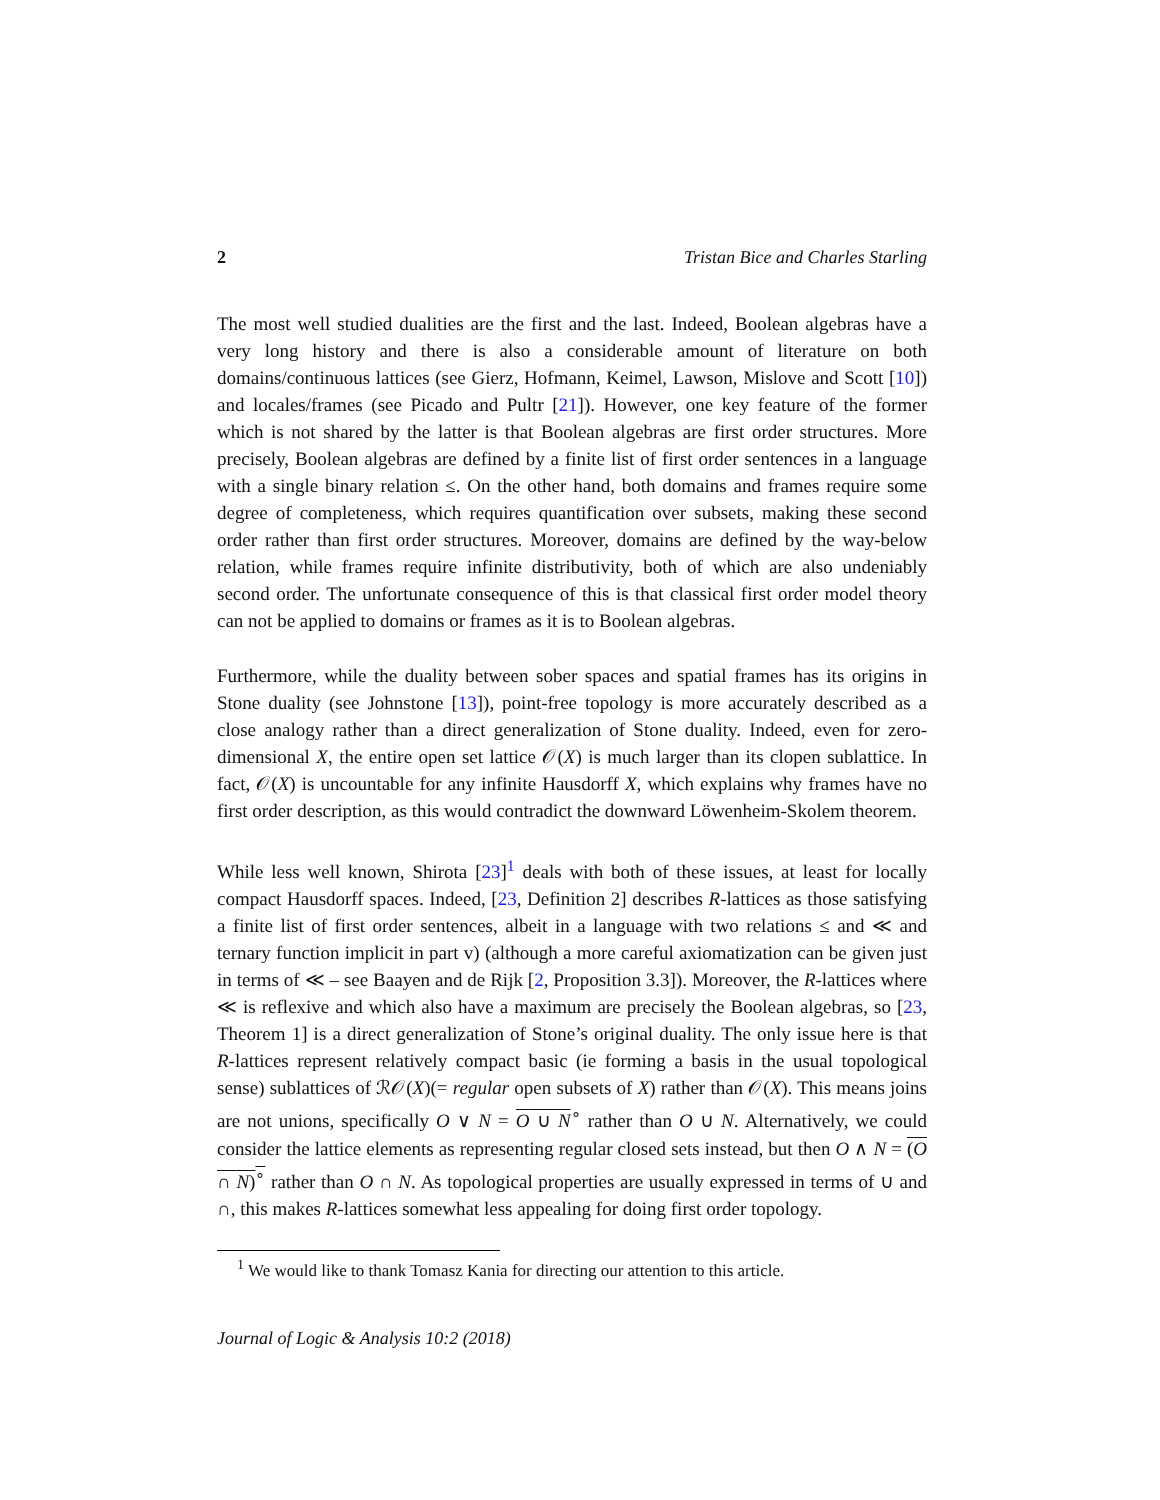2 Tristan Bice and Charles Starling
The most well studied dualities are the first and the last. Indeed, Boolean algebras have a very long history and there is also a considerable amount of literature on both domains/continuous lattices (see Gierz, Hofmann, Keimel, Lawson, Mislove and Scott [10]) and locales/frames (see Picado and Pultr [21]). However, one key feature of the former which is not shared by the latter is that Boolean algebras are first order structures. More precisely, Boolean algebras are defined by a finite list of first order sentences in a language with a single binary relation ≤. On the other hand, both domains and frames require some degree of completeness, which requires quantification over subsets, making these second order rather than first order structures. Moreover, domains are defined by the way-below relation, while frames require infinite distributivity, both of which are also undeniably second order. The unfortunate consequence of this is that classical first order model theory can not be applied to domains or frames as it is to Boolean algebras.
Furthermore, while the duality between sober spaces and spatial frames has its origins in Stone duality (see Johnstone [13]), point-free topology is more accurately described as a close analogy rather than a direct generalization of Stone duality. Indeed, even for zero-dimensional X, the entire open set lattice 𝒪(X) is much larger than its clopen sublattice. In fact, 𝒪(X) is uncountable for any infinite Hausdorff X, which explains why frames have no first order description, as this would contradict the downward Löwenheim-Skolem theorem.
While less well known, Shirota [23]<sup>1</sup> deals with both of these issues, at least for locally compact Hausdorff spaces. Indeed, [23, Definition 2] describes R-lattices as those satisfying a finite list of first order sentences, albeit in a language with two relations ≤ and ≪ and ternary function implicit in part v) (although a more careful axiomatization can be given just in terms of ≪ – see Baayen and de Rijk [2, Proposition 3.3]). Moreover, the R-lattices where ≪ is reflexive and which also have a maximum are precisely the Boolean algebras, so [23, Theorem 1] is a direct generalization of Stone’s original duality. The only issue here is that R-lattices represent relatively compact basic (ie forming a basis in the usual topological sense) sublattices of ℛ𝒪(X)(= regular open subsets of X) rather than 𝒪(X). This means joins are not unions, specifically O ∨ N = O ∪ N<sup>∘</sup> rather than O ∪ N. Alternatively, we could consider the lattice elements as representing regular closed sets instead, but then O ∧ N = (O ∩ N)<sup>∘</sup> rather than O ∩ N. As topological properties are usually expressed in terms of ∪ and ∩, this makes R-lattices somewhat less appealing for doing first order topology.
<sup>1</sup> We would like to thank Tomasz Kania for directing our attention to this article.
Journal of Logic & Analysis 10:2 (2018)